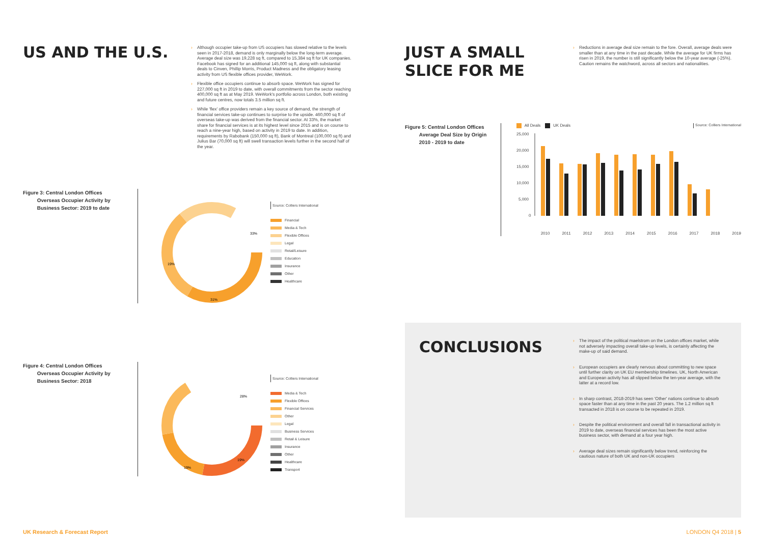US AND THE U.S.
› Although occupier take-up from US occupiers has slowed relative to the levels seen in 2017-2018, demand is only marginally below the long-term average. Average deal size was 19,228 sq ft, compared to 15,384 sq ft for UK companies. Facebook has signed for an additional 145,000 sq ft, along with substantial deals to Cinven, Phillip Morris, Product Madness and the obligatory leasing activity from US flexible offices provider, WeWork.
› Flexible office occupiers continue to absorb space. WeWork has signed for 227,000 sq ft in 2019 to date, with overall commitments from the sector reaching 400,000 sq ft as at May 2019. WeWork's portfolio across London, both existing and future centres, now totals 3.5 million sq ft.
› While 'flex' office providers remain a key source of demand, the strength of financial services take-up continues to surprise to the upside. 460,000 sq ft of overseas take-up was derived from the financial sector. At 33%, the market share for financial services is at its highest level since 2015 and is on course to reach a nine-year high, based on activity in 2019 to date. In addition, requirements by Rabobank (150,000 sq ft), Bank of Montreal (100,000 sq ft) and Julius Bar (70,000 sq ft) will swell transaction levels further in the second half of the year.
Figure 3: Central London Offices
Overseas Occupier Activity by
Business Sector: 2019 to date
33%
31%
19%
Source: Colliers International
Financial
Media & Tech
Flexible Offices
Legal
Retail/Leisure
Education
Insurance
Other
Healthcare
Figure 4: Central London Offices
Overseas Occupier Activity by
Business Sector: 2018
28%
19%
19%
Source: Colliers International
Media & Tech
Flexible Offices
Financial Services
Other
Legal
Business Services
Retail & Leisure
Insurance
Other
Healthcare
Transport
JUST A SMALL
SLICE FOR ME
› Reductions in average deal size remain to the fore. Overall, average deals were smaller than at any time in the past decade. While the average for UK firms has risen in 2019, the number is still significantly below the 10-year average (-25%). Caution remains the watchword, across all sectors and nationalities.
Figure 5: Central London Offices
Average Deal Size by Origin
2010 - 2019 to date
All Deals UK Deals Source: Colliers International
25,000
20,000
15,000
10,000
5,000
0
2010 2011 2012 2013 2014 2015 2016 2017 2018 2019
CONCLUSIONS
› The impact of the political maelstrom on the London offices market, while not adversely impacting overall take-up levels, is certainly affecting the make-up of said demand.
› European occupiers are clearly nervous about committing to new space until further clarity on UK EU membership timelines. UK, North American and European activity has all slipped below the ten-year average, with the latter at a record low.
› In sharp contrast, 2018-2019 has seen 'Other' nations continue to absorb space faster than at any time in the past 20 years. The 1.2 million sq ft transacted in 2018 is on course to be repeated in 2019.
› Despite the political environment and overall fall in transactional activity in 2019 to date, overseas financial services has been the most active business sector, with demand at a four year high.
› Average deal sizes remain significantly below trend, reinforcing the cautious nature of both UK and non-UK occupiers
UK Research & Forecast Report LONDON Q4 2018 | 5